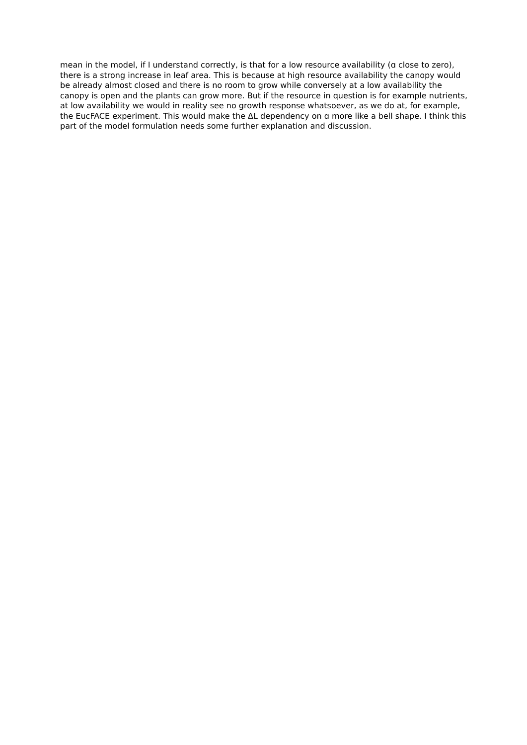mean in the model, if I understand correctly, is that for a low resource availability (ɑ close to zero), there is a strong increase in leaf area. This is because at high resource availability the canopy would be already almost closed and there is no room to grow while conversely at a low availability the canopy is open and the plants can grow more. But if the resource in question is for example nutrients, at low availability we would in reality see no growth response whatsoever, as we do at, for example, the EucFACE experiment. This would make the ΔL dependency on ɑ more like a bell shape. I think this part of the model formulation needs some further explanation and discussion.